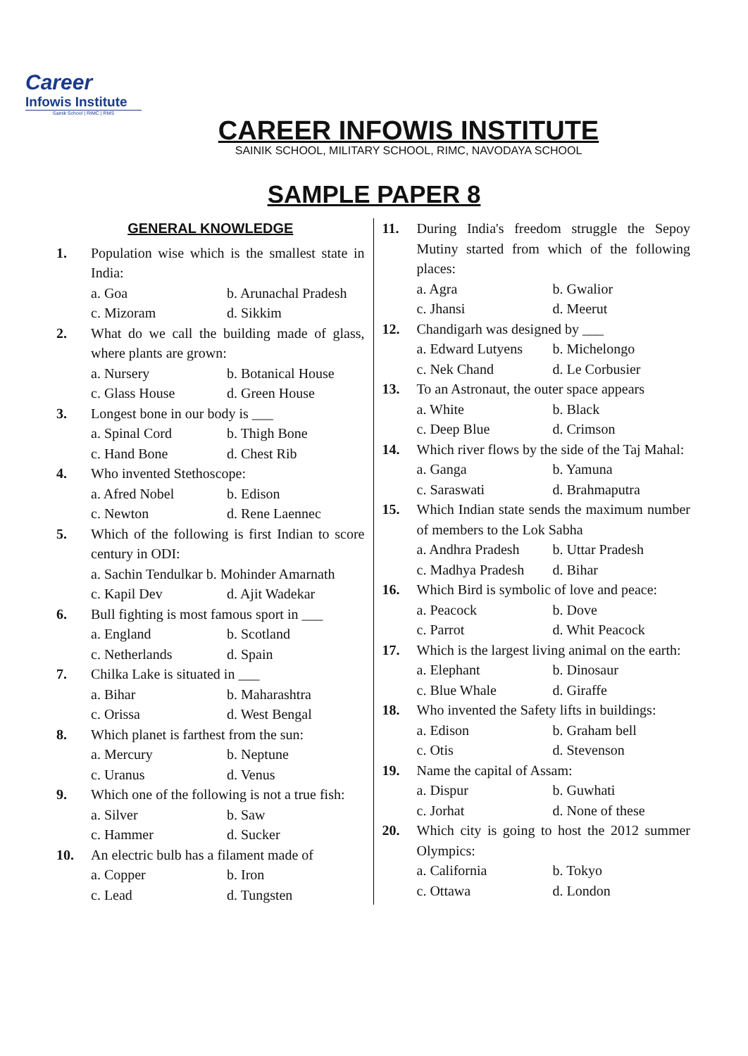Career
Infowis Institute
Sainik School | RIMC | RMS
CAREER INFOWIS INSTITUTE
SAINIK SCHOOL, MILITARY SCHOOL, RIMC, NAVODAYA SCHOOL
SAMPLE PAPER 8
GENERAL KNOWLEDGE
1. Population wise which is the smallest state in India:
a. Goa b. Arunachal Pradesh
c. Mizoram d. Sikkim
2. What do we call the building made of glass, where plants are grown:
a. Nursery b. Botanical House
c. Glass House d. Green House
3. Longest bone in our body is ___
a. Spinal Cord b. Thigh Bone
c. Hand Bone d. Chest Rib
4. Who invented Stethoscope:
a. Afred Nobel b. Edison
c. Newton d. Rene Laennec
5. Which of the following is first Indian to score century in ODI:
a. Sachin Tendulkar b. Mohinder Amarnath
c. Kapil Dev d. Ajit Wadekar
6. Bull fighting is most famous sport in ___
a. England b. Scotland
c. Netherlands d. Spain
7. Chilka Lake is situated in ___
a. Bihar b. Maharashtra
c. Orissa d. West Bengal
8. Which planet is farthest from the sun:
a. Mercury b. Neptune
c. Uranus d. Venus
9. Which one of the following is not a true fish:
a. Silver b. Saw
c. Hammer d. Sucker
10. An electric bulb has a filament made of
a. Copper b. Iron
c. Lead d. Tungsten
11. During India's freedom struggle the Sepoy Mutiny started from which of the following places:
a. Agra b. Gwalior
c. Jhansi d. Meerut
12. Chandigarh was designed by ___
a. Edward Lutyens b. Michelongo
c. Nek Chand d. Le Corbusier
13. To an Astronaut, the outer space appears
a. White b. Black
c. Deep Blue d. Crimson
14. Which river flows by the side of the Taj Mahal:
a. Ganga b. Yamuna
c. Saraswati d. Brahmaputra
15. Which Indian state sends the maximum number of members to the Lok Sabha
a. Andhra Pradesh b. Uttar Pradesh
c. Madhya Pradesh d. Bihar
16. Which Bird is symbolic of love and peace:
a. Peacock b. Dove
c. Parrot d. Whit Peacock
17. Which is the largest living animal on the earth:
a. Elephant b. Dinosaur
c. Blue Whale d. Giraffe
18. Who invented the Safety lifts in buildings:
a. Edison b. Graham bell
c. Otis d. Stevenson
19. Name the capital of Assam:
a. Dispur b. Guwhati
c. Jorhat d. None of these
20. Which city is going to host the 2012 summer Olympics:
a. California b. Tokyo
c. Ottawa d. London